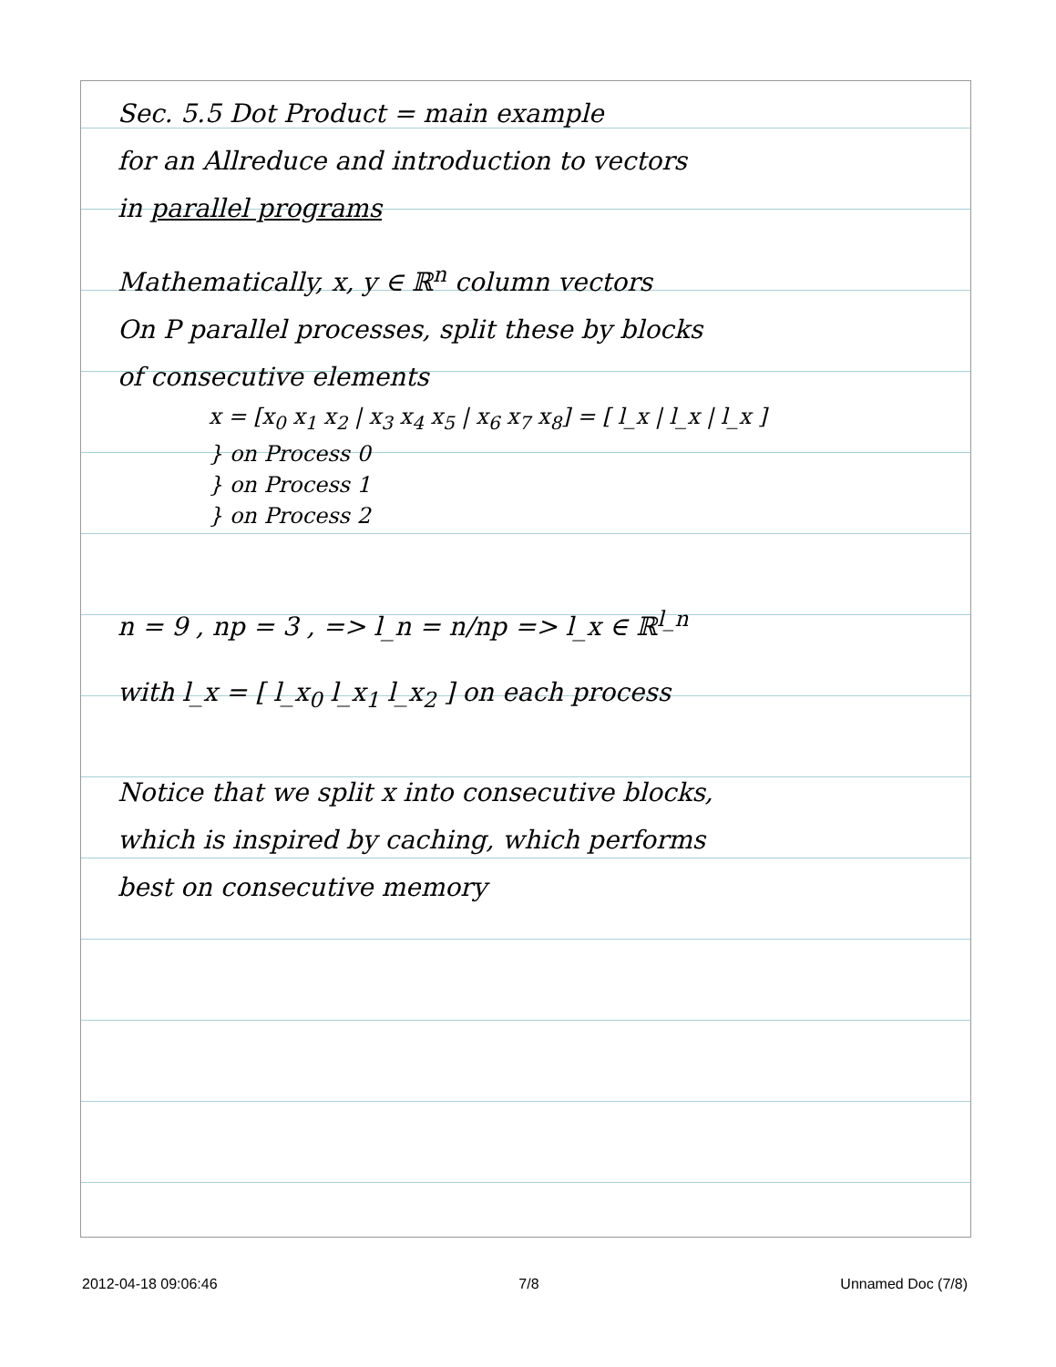Sec. 5.5 Dot Product = main example
for an Allreduce and introduction to vectors
in parallel programs
Mathematically, x, y ∈ ℝ<sup>n</sup> column vectors
On P parallel processes, split these by blocks
of consecutive elements
x = [x<sub>0</sub> x<sub>1</sub> x<sub>2</sub> | x<sub>3</sub> x<sub>4</sub> x<sub>5</sub> | x<sub>6</sub> x<sub>7</sub> x<sub>8</sub>] = [ l_x | l_x | l_x ]
} on Process 0
} on Process 1
} on Process 2
n = 9 , np = 3 , => l_n = n/np => l_x ∈ ℝ<sup>l_n</sup>
with l_x = [ l_x<sub>0</sub> l_x<sub>1</sub> l_x<sub>2</sub> ] on each process
Notice that we split x into consecutive blocks,
which is inspired by caching, which performs
best on consecutive memory
2012-04-18 09:06:46 7/8 Unnamed Doc (7/8)